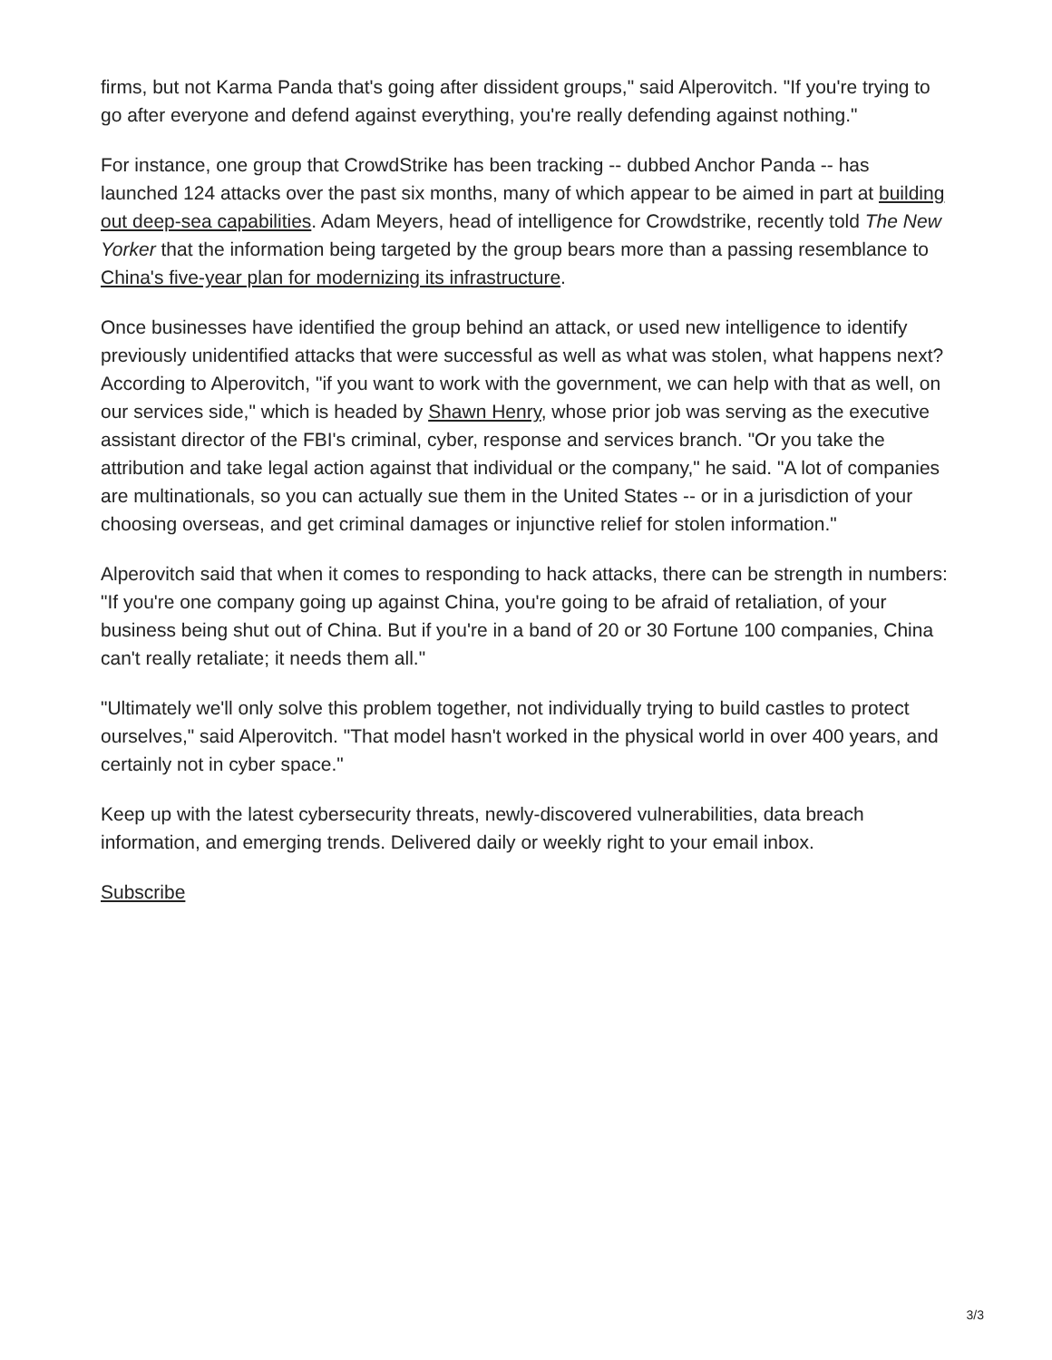firms, but not Karma Panda that's going after dissident groups," said Alperovitch. "If you're trying to go after everyone and defend against everything, you're really defending against nothing."
For instance, one group that CrowdStrike has been tracking -- dubbed Anchor Panda -- has launched 124 attacks over the past six months, many of which appear to be aimed in part at building out deep-sea capabilities. Adam Meyers, head of intelligence for Crowdstrike, recently told The New Yorker that the information being targeted by the group bears more than a passing resemblance to China's five-year plan for modernizing its infrastructure.
Once businesses have identified the group behind an attack, or used new intelligence to identify previously unidentified attacks that were successful as well as what was stolen, what happens next? According to Alperovitch, "if you want to work with the government, we can help with that as well, on our services side," which is headed by Shawn Henry, whose prior job was serving as the executive assistant director of the FBI's criminal, cyber, response and services branch. "Or you take the attribution and take legal action against that individual or the company," he said. "A lot of companies are multinationals, so you can actually sue them in the United States -- or in a jurisdiction of your choosing overseas, and get criminal damages or injunctive relief for stolen information."
Alperovitch said that when it comes to responding to hack attacks, there can be strength in numbers: "If you're one company going up against China, you're going to be afraid of retaliation, of your business being shut out of China. But if you're in a band of 20 or 30 Fortune 100 companies, China can't really retaliate; it needs them all."
"Ultimately we'll only solve this problem together, not individually trying to build castles to protect ourselves," said Alperovitch. "That model hasn't worked in the physical world in over 400 years, and certainly not in cyber space."
Keep up with the latest cybersecurity threats, newly-discovered vulnerabilities, data breach information, and emerging trends. Delivered daily or weekly right to your email inbox.
Subscribe
3/3